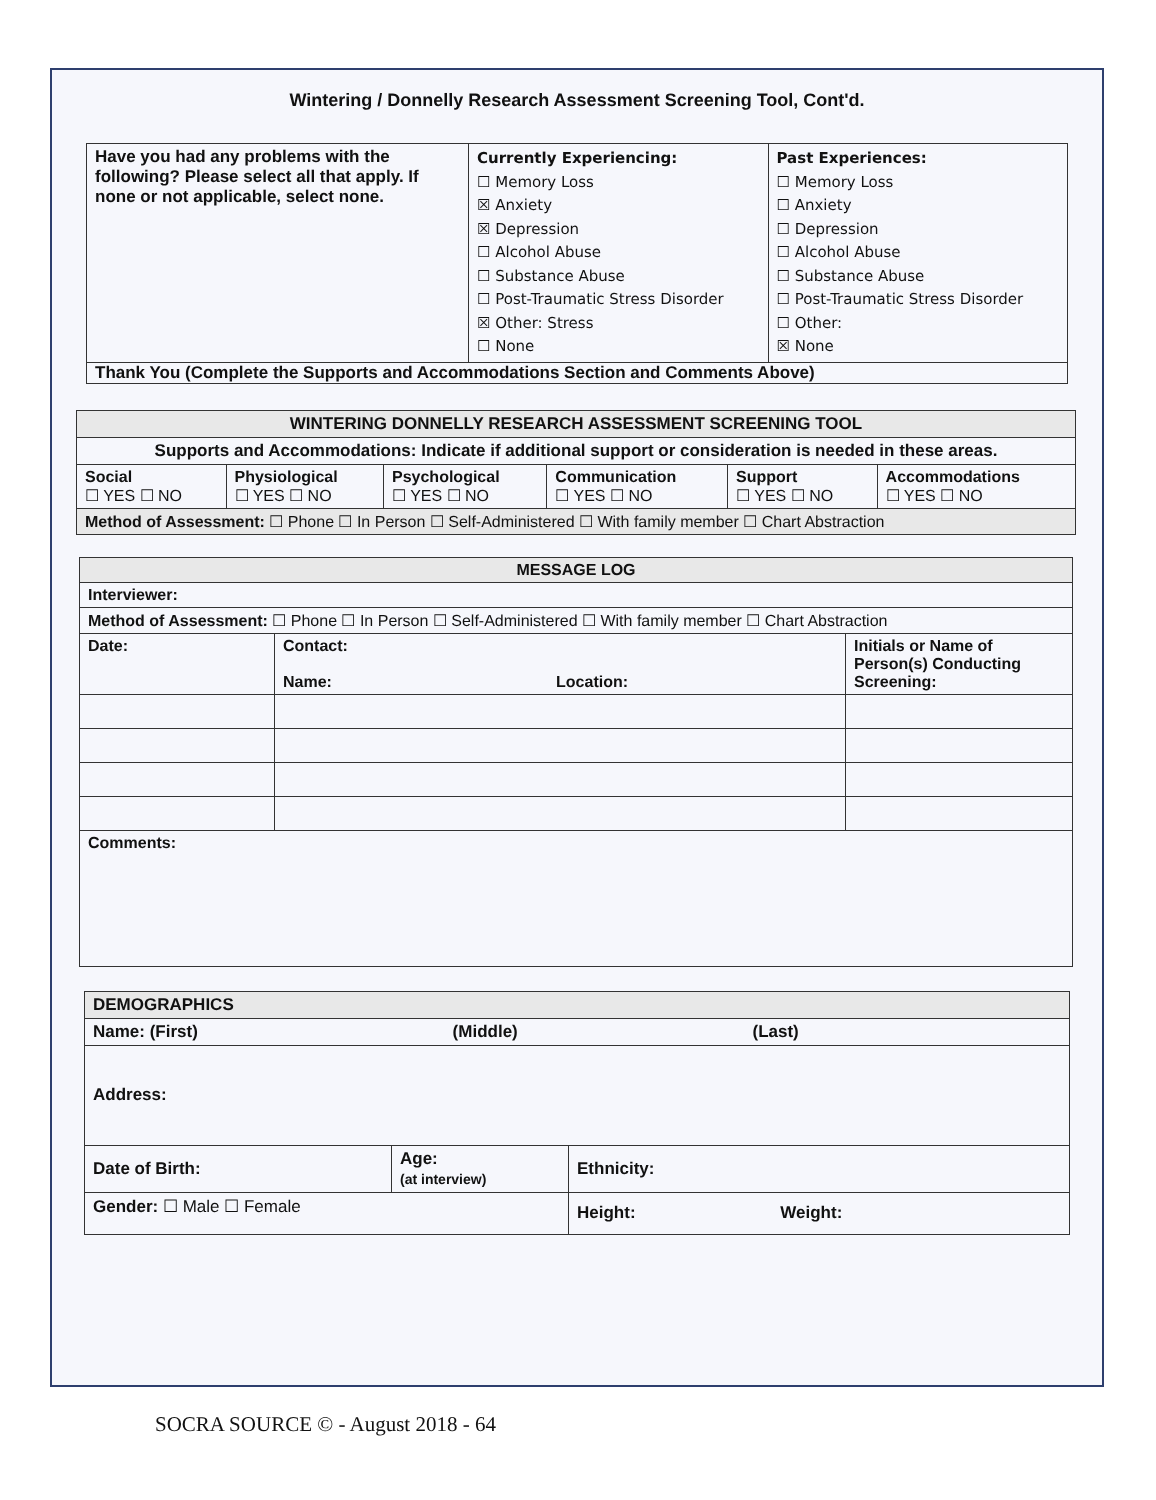Wintering / Donnelly Research Assessment Screening Tool, Cont'd.
| Have you had any problems with the following? Please select all that apply. If none or not applicable, select none. | Currently Experiencing: ☐ Memory Loss ☒ Anxiety ☒ Depression ☐ Alcohol Abuse ☐ Substance Abuse ☐ Post-Traumatic Stress Disorder ☒ Other: Stress ☐ None | Past Experiences: ☐ Memory Loss ☐ Anxiety ☐ Depression ☐ Alcohol Abuse ☐ Substance Abuse ☐ Post-Traumatic Stress Disorder ☐ Other: ☒ None |
| Thank You (Complete the Supports and Accommodations Section and Comments Above) | | |
| WINTERING DONNELLY RESEARCH ASSESSMENT SCREENING TOOL | | | | | |
| --- | --- | --- | --- | --- | --- |
| Supports and Accommodations: Indicate if additional support or consideration is needed in these areas. | | | | | |
| Social ☐ YES ☐ NO | Physiological ☐ YES ☐ NO | Psychological ☐ YES ☐ NO | Communication ☐ YES ☐ NO | Support ☐ YES ☐ NO | Accommodations ☐ YES ☐ NO |
| Method of Assessment: ☐ Phone ☐ In Person ☐ Self-Administered ☐ With family member ☐ Chart Abstraction | | | | | |
| MESSAGE LOG | | | |
| --- | --- | --- | --- |
| Interviewer: | | | |
| Method of Assessment: ☐ Phone ☐ In Person ☐ Self-Administered ☐ With family member ☐ Chart Abstraction | | | |
| Date: | Contact: Name: | Location: | Initials or Name of Person(s) Conducting Screening: |
| Comments: | | | |
| DEMOGRAPHICS | | |
| --- | --- | --- |
| Name: (First) (Middle) (Last) | | |
| Address: | | |
| Date of Birth: | Age: (at interview) | Ethnicity: |
| Gender: ☐ Male ☐ Female | | Height: Weight: |
SOCRA SOURCE © - August 2018 - 64